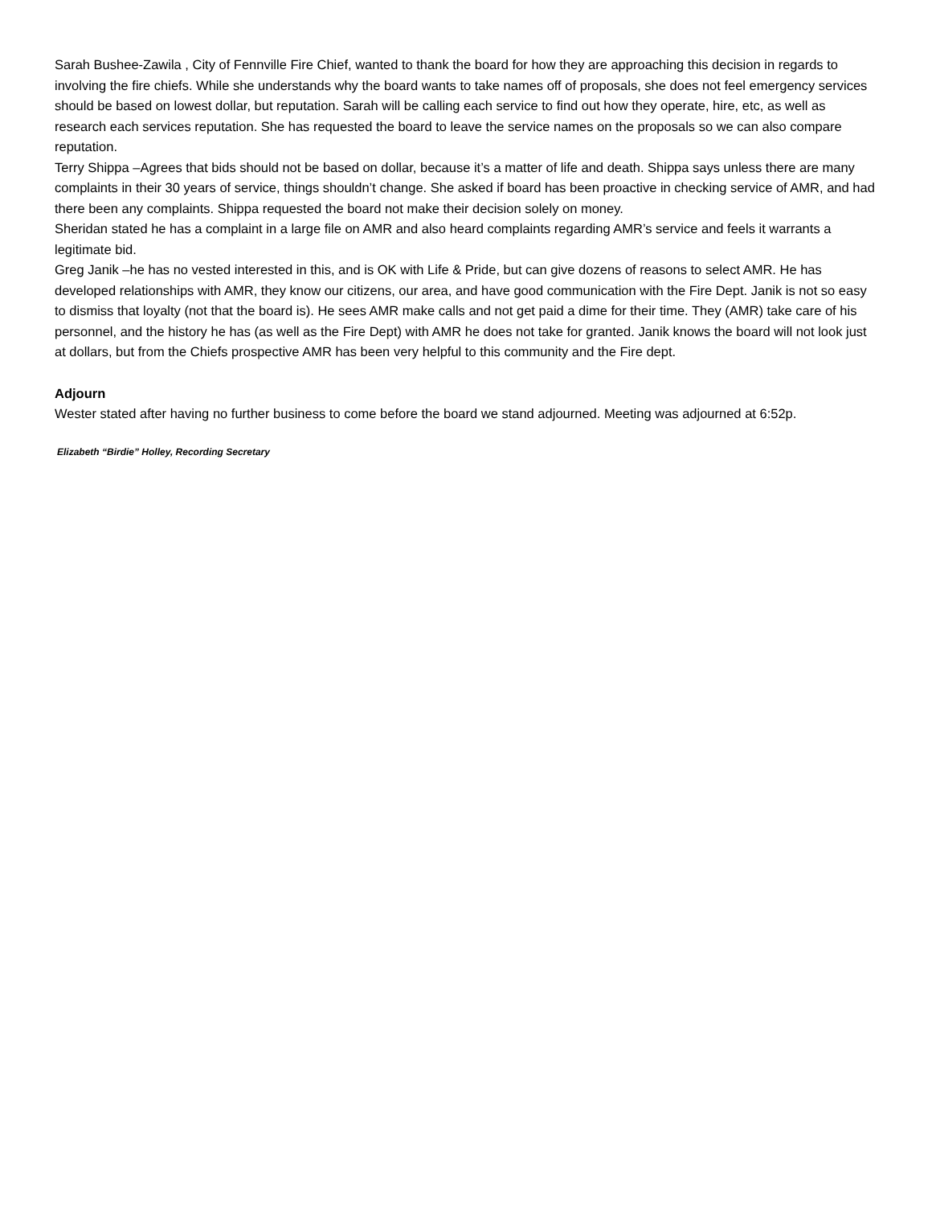Sarah Bushee-Zawila , City of Fennville Fire Chief, wanted to thank the board for how they are approaching this decision in regards to involving the fire chiefs. While she understands why the board wants to take names off of proposals, she does not feel emergency services should be based on lowest dollar, but reputation. Sarah will be calling each service to find out how they operate, hire, etc, as well as research each services reputation. She has requested the board to leave the service names on the proposals so we can also compare reputation.
Terry Shippa –Agrees that bids should not be based on dollar, because it’s a matter of life and death. Shippa says unless there are many complaints in their 30 years of service, things shouldn’t change. She asked if board has been proactive in checking service of AMR, and had there been any complaints. Shippa requested the board not make their decision solely on money.
Sheridan stated he has a complaint in a large file on AMR and also heard complaints regarding AMR’s service and feels it warrants a legitimate bid.
Greg Janik –he has no vested interested in this, and is OK with Life & Pride, but can give dozens of reasons to select AMR. He has developed relationships with AMR, they know our citizens, our area, and have good communication with the Fire Dept. Janik is not so easy to dismiss that loyalty (not that the board is). He sees AMR make calls and not get paid a dime for their time. They (AMR) take care of his personnel, and the history he has (as well as the Fire Dept) with AMR he does not take for granted. Janik knows the board will not look just at dollars, but from the Chiefs prospective AMR has been very helpful to this community and the Fire dept.
Adjourn
Wester stated after having no further business to come before the board we stand adjourned. Meeting was adjourned at 6:52p.
Elizabeth “Birdie” Holley, Recording Secretary